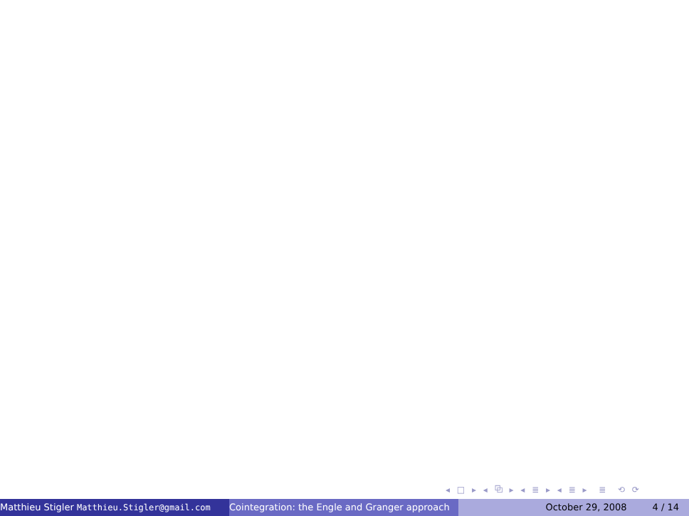◂ □ ▸ ◂ ⧉ ▸ ◂ ≣ ▸ ◂ ≣ ▸ ≣ ⟲ ⟳
Matthieu Stigler Matthieu.Stigler@gmail.com Cointegration: the Engle and Granger approach October 29, 2008 4 / 14